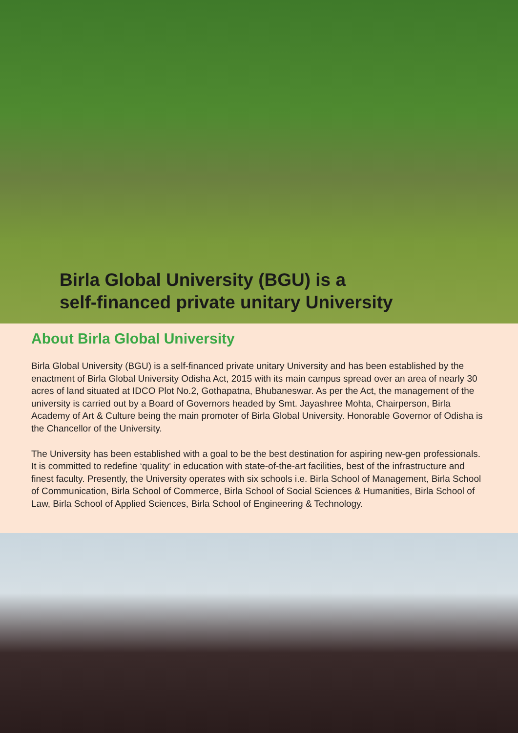Birla Global University (BGU) is a
self-financed private unitary University
About Birla Global University
Birla Global University (BGU) is a self-financed private unitary University and has been established by the enactment of Birla Global University Odisha Act, 2015 with its main campus spread over an area of nearly 30 acres of land situated at IDCO Plot No.2, Gothapatna, Bhubaneswar. As per the Act, the management of the university is carried out by a Board of Governors headed by Smt. Jayashree Mohta, Chairperson, Birla Academy of Art & Culture being the main promoter of Birla Global University. Honorable Governor of Odisha is the Chancellor of the University.
The University has been established with a goal to be the best destination for aspiring new-gen professionals. It is committed to redefine ‘quality’ in education with state-of-the-art facilities, best of the infrastructure and finest faculty. Presently, the University operates with six schools i.e. Birla School of Management, Birla School of Communication, Birla School of Commerce, Birla School of Social Sciences & Humanities, Birla School of Law, Birla School of Applied Sciences, Birla School of Engineering & Technology.